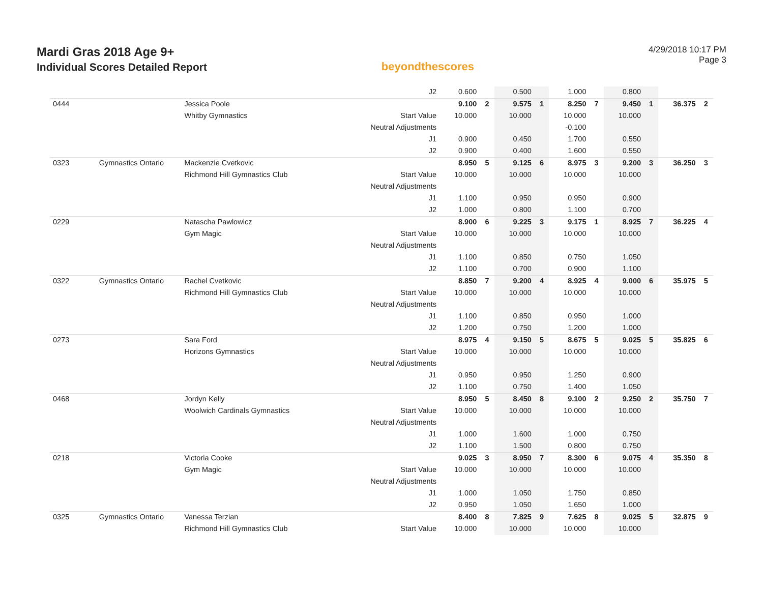Mardi Gras 2018 Age 9+
Individual Scores Detailed Report
beyondthescores
4/29/2018 10:17 PM
Page 3
| | | | J2 | 0.600 | | 0.500 | | 1.000 | | 0.800 | | | |
| 0444 | | Jessica Poole | | 9.100 | 2 | 9.575 | 1 | 8.250 | 7 | 9.450 | 1 | 36.375 | 2 |
| | | Whitby Gymnastics | Start Value | 10.000 | | 10.000 | | 10.000 | | 10.000 | | | |
| | | | Neutral Adjustments | | | | | -0.100 | | | | | |
| | | | J1 | 0.900 | | 0.450 | | 1.700 | | 0.550 | | | |
| | | | J2 | 0.900 | | 0.400 | | 1.600 | | 0.550 | | | |
| 0323 | Gymnastics Ontario | Mackenzie Cvetkovic | | 8.950 | 5 | 9.125 | 6 | 8.975 | 3 | 9.200 | 3 | 36.250 | 3 |
| | | Richmond Hill Gymnastics Club | Start Value | 10.000 | | 10.000 | | 10.000 | | 10.000 | | | |
| | | | Neutral Adjustments | | | | | | | | | | |
| | | | J1 | 1.100 | | 0.950 | | 0.950 | | 0.900 | | | |
| | | | J2 | 1.000 | | 0.800 | | 1.100 | | 0.700 | | | |
| 0229 | | Natascha Pawlowicz | | 8.900 | 6 | 9.225 | 3 | 9.175 | 1 | 8.925 | 7 | 36.225 | 4 |
| | | Gym Magic | Start Value | 10.000 | | 10.000 | | 10.000 | | 10.000 | | | |
| | | | Neutral Adjustments | | | | | | | | | | |
| | | | J1 | 1.100 | | 0.850 | | 0.750 | | 1.050 | | | |
| | | | J2 | 1.100 | | 0.700 | | 0.900 | | 1.100 | | | |
| 0322 | Gymnastics Ontario | Rachel Cvetkovic | | 8.850 | 7 | 9.200 | 4 | 8.925 | 4 | 9.000 | 6 | 35.975 | 5 |
| | | Richmond Hill Gymnastics Club | Start Value | 10.000 | | 10.000 | | 10.000 | | 10.000 | | | |
| | | | Neutral Adjustments | | | | | | | | | | |
| | | | J1 | 1.100 | | 0.850 | | 0.950 | | 1.000 | | | |
| | | | J2 | 1.200 | | 0.750 | | 1.200 | | 1.000 | | | |
| 0273 | | Sara Ford | | 8.975 | 4 | 9.150 | 5 | 8.675 | 5 | 9.025 | 5 | 35.825 | 6 |
| | | Horizons Gymnastics | Start Value | 10.000 | | 10.000 | | 10.000 | | 10.000 | | | |
| | | | Neutral Adjustments | | | | | | | | | | |
| | | | J1 | 0.950 | | 0.950 | | 1.250 | | 0.900 | | | |
| | | | J2 | 1.100 | | 0.750 | | 1.400 | | 1.050 | | | |
| 0468 | | Jordyn Kelly | | 8.950 | 5 | 8.450 | 8 | 9.100 | 2 | 9.250 | 2 | 35.750 | 7 |
| | | Woolwich Cardinals Gymnastics | Start Value | 10.000 | | 10.000 | | 10.000 | | 10.000 | | | |
| | | | Neutral Adjustments | | | | | | | | | | |
| | | | J1 | 1.000 | | 1.600 | | 1.000 | | 0.750 | | | |
| | | | J2 | 1.100 | | 1.500 | | 0.800 | | 0.750 | | | |
| 0218 | | Victoria Cooke | | 9.025 | 3 | 8.950 | 7 | 8.300 | 6 | 9.075 | 4 | 35.350 | 8 |
| | | Gym Magic | Start Value | 10.000 | | 10.000 | | 10.000 | | 10.000 | | | |
| | | | Neutral Adjustments | | | | | | | | | | |
| | | | J1 | 1.000 | | 1.050 | | 1.750 | | 0.850 | | | |
| | | | J2 | 0.950 | | 1.050 | | 1.650 | | 1.000 | | | |
| 0325 | Gymnastics Ontario | Vanessa Terzian | | 8.400 | 8 | 7.825 | 9 | 7.625 | 8 | 9.025 | 5 | 32.875 | 9 |
| | | Richmond Hill Gymnastics Club | Start Value | 10.000 | | 10.000 | | 10.000 | | 10.000 | | | |